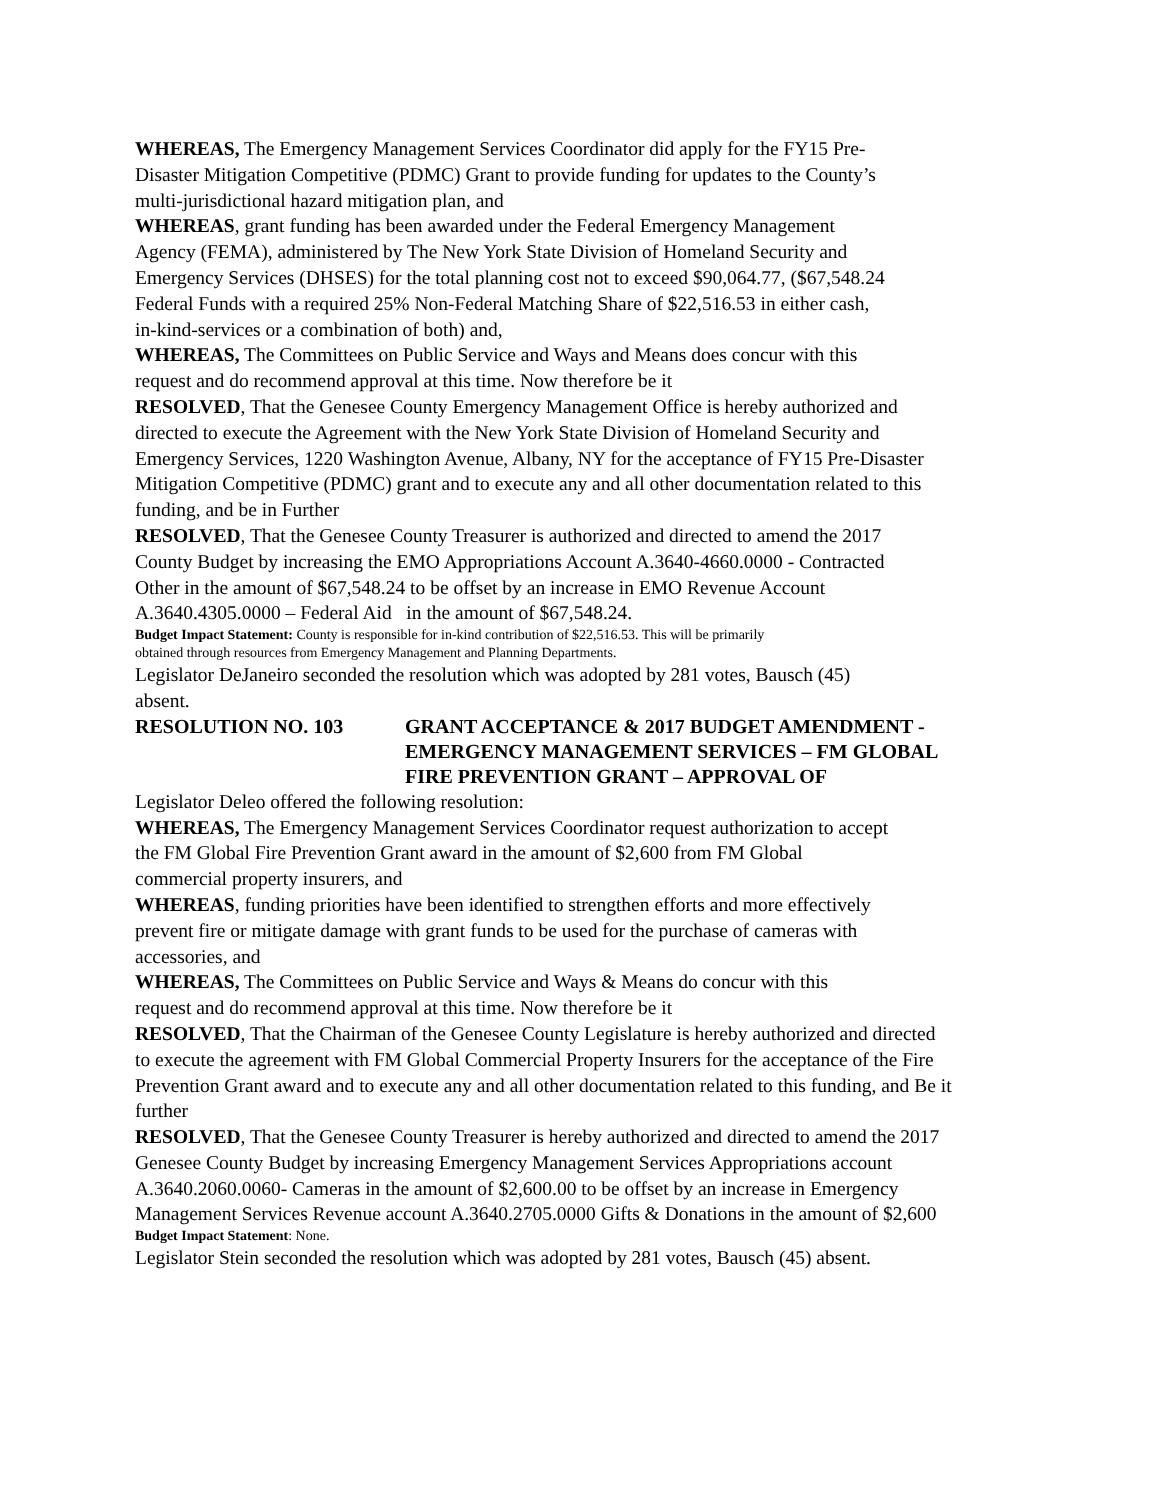WHEREAS, The Emergency Management Services Coordinator did apply for the FY15 Pre-
Disaster Mitigation Competitive (PDMC) Grant to provide funding for updates to the County’s
multi-jurisdictional hazard mitigation plan, and
WHEREAS, grant funding has been awarded under the Federal Emergency Management
Agency (FEMA), administered by The New York State Division of Homeland Security and
Emergency Services (DHSES) for the total planning cost not to exceed $90,064.77, ($67,548.24
Federal Funds with a required 25% Non-Federal Matching Share of $22,516.53 in either cash,
in-kind-services or a combination of both) and,
WHEREAS, The Committees on Public Service and Ways and Means does concur with this
request and do recommend approval at this time. Now therefore be it
RESOLVED, That the Genesee County Emergency Management Office is hereby authorized and
directed to execute the Agreement with the New York State Division of Homeland Security and
Emergency Services, 1220 Washington Avenue, Albany, NY for the acceptance of FY15 Pre-Disaster
Mitigation Competitive (PDMC) grant and to execute any and all other documentation related to this
funding, and be in Further
RESOLVED, That the Genesee County Treasurer is authorized and directed to amend the 2017
County Budget by increasing the EMO Appropriations Account A.3640-4660.0000 - Contracted
Other in the amount of $67,548.24 to be offset by an increase in EMO Revenue Account
A.3640.4305.0000 – Federal Aid in the amount of $67,548.24.
Budget Impact Statement: County is responsible for in-kind contribution of $22,516.53. This will be primarily
obtained through resources from Emergency Management and Planning Departments.
Legislator DeJaneiro seconded the resolution which was adopted by 281 votes, Bausch (45)
absent.
RESOLUTION NO. 103 GRANT ACCEPTANCE & 2017 BUDGET AMENDMENT -
EMERGENCY MANAGEMENT SERVICES – FM GLOBAL
FIRE PREVENTION GRANT – APPROVAL OF
Legislator Deleo offered the following resolution:
WHEREAS, The Emergency Management Services Coordinator request authorization to accept
the FM Global Fire Prevention Grant award in the amount of $2,600 from FM Global
commercial property insurers, and
WHEREAS, funding priorities have been identified to strengthen efforts and more effectively
prevent fire or mitigate damage with grant funds to be used for the purchase of cameras with
accessories, and
WHEREAS, The Committees on Public Service and Ways & Means do concur with this
request and do recommend approval at this time. Now therefore be it
RESOLVED, That the Chairman of the Genesee County Legislature is hereby authorized and directed
to execute the agreement with FM Global Commercial Property Insurers for the acceptance of the Fire
Prevention Grant award and to execute any and all other documentation related to this funding, and Be it
further
RESOLVED, That the Genesee County Treasurer is hereby authorized and directed to amend the 2017
Genesee County Budget by increasing Emergency Management Services Appropriations account
A.3640.2060.0060- Cameras in the amount of $2,600.00 to be offset by an increase in Emergency
Management Services Revenue account A.3640.2705.0000 Gifts & Donations in the amount of $2,600
Budget Impact Statement: None.
Legislator Stein seconded the resolution which was adopted by 281 votes, Bausch (45) absent.